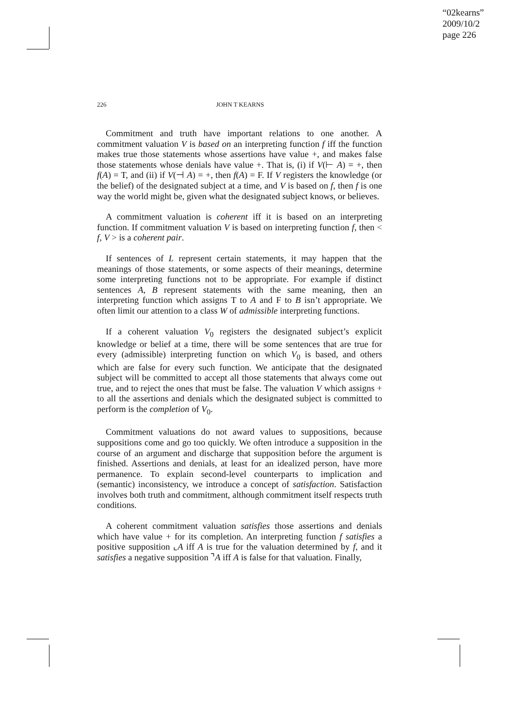“02kearns”
2009/10/2
page 226
226 JOHN T KEARNS
Commitment and truth have important relations to one another. A commitment valuation V is based on an interpreting function f iff the function makes true those statements whose assertions have value +, and makes false those statements whose denials have value +. That is, (i) if V(⊢ A) = +, then f(A) = T, and (ii) if V(⊣ A) = +, then f(A) = F. If V registers the knowledge (or the belief) of the designated subject at a time, and V is based on f, then f is one way the world might be, given what the designated subject knows, or believes.
A commitment valuation is coherent iff it is based on an interpreting function. If commitment valuation V is based on interpreting function f, then < f, V > is a coherent pair.
If sentences of L represent certain statements, it may happen that the meanings of those statements, or some aspects of their meanings, determine some interpreting functions not to be appropriate. For example if distinct sentences A, B represent statements with the same meaning, then an interpreting function which assigns T to A and F to B isn’t appropriate. We often limit our attention to a class W of admissible interpreting functions.
If a coherent valuation V<sub>0</sub> registers the designated subject’s explicit knowledge or belief at a time, there will be some sentences that are true for every (admissible) interpreting function on which V<sub>0</sub> is based, and others which are false for every such function. We anticipate that the designated subject will be committed to accept all those statements that always come out true, and to reject the ones that must be false. The valuation V which assigns + to all the assertions and denials which the designated subject is committed to perform is the completion of V<sub>0</sub>.
Commitment valuations do not award values to suppositions, because suppositions come and go too quickly. We often introduce a supposition in the course of an argument and discharge that supposition before the argument is finished. Assertions and denials, at least for an idealized person, have more permanence. To explain second-level counterparts to implication and (semantic) inconsistency, we introduce a concept of satisfaction. Satisfaction involves both truth and commitment, although commitment itself respects truth conditions.
A coherent commitment valuation satisfies those assertions and denials which have value + for its completion. An interpreting function f satisfies a positive supposition ⌞A iff A is true for the valuation determined by f, and it satisfies a negative supposition ⌝A iff A is false for that valuation. Finally,